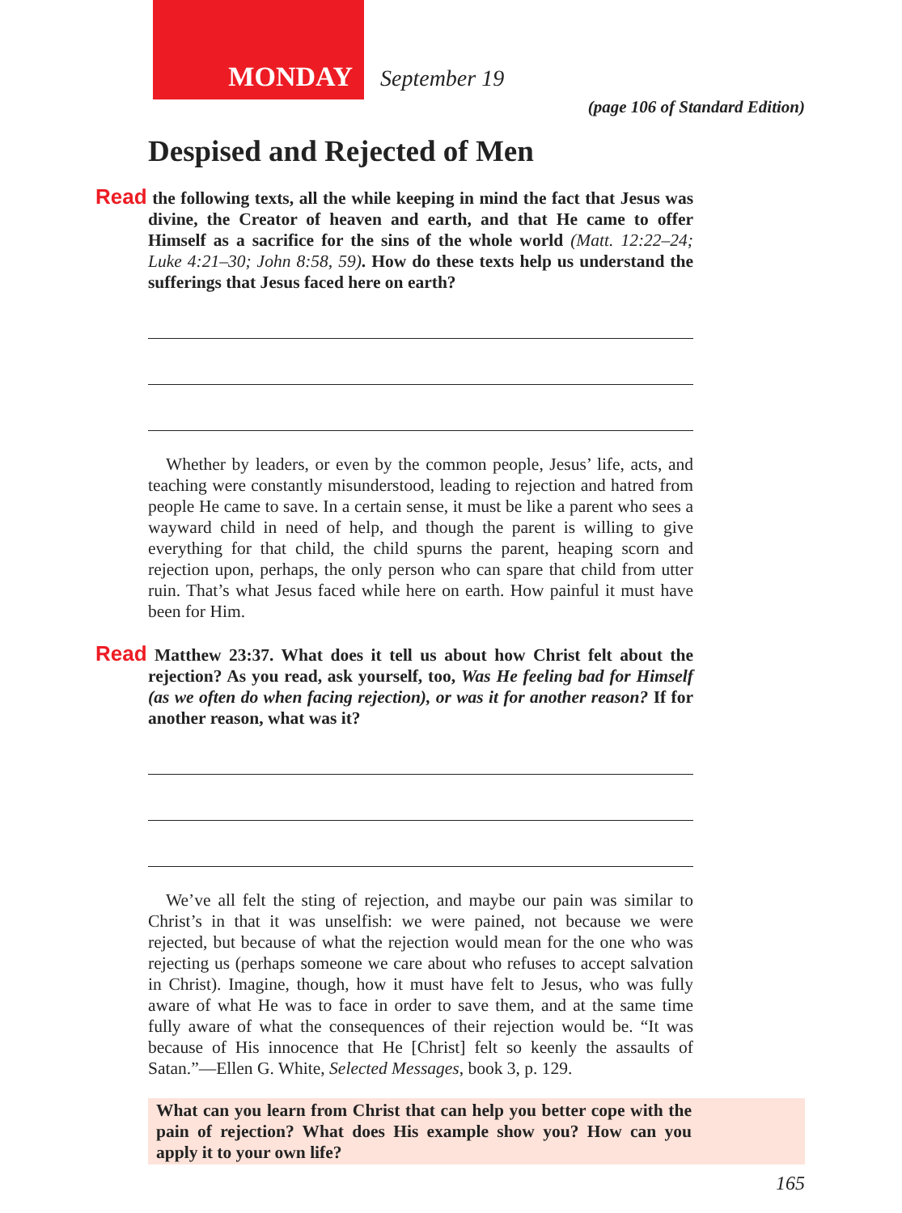MONDAY September 19
(page 106 of Standard Edition)
Despised and Rejected of Men
Read the following texts, all the while keeping in mind the fact that Jesus was divine, the Creator of heaven and earth, and that He came to offer Himself as a sacrifice for the sins of the whole world (Matt. 12:22–24; Luke 4:21–30; John 8:58, 59). How do these texts help us understand the sufferings that Jesus faced here on earth?
Whether by leaders, or even by the common people, Jesus’ life, acts, and teaching were constantly misunderstood, leading to rejection and hatred from people He came to save. In a certain sense, it must be like a parent who sees a wayward child in need of help, and though the parent is willing to give everything for that child, the child spurns the parent, heaping scorn and rejection upon, perhaps, the only person who can spare that child from utter ruin. That’s what Jesus faced while here on earth. How painful it must have been for Him.
Read Matthew 23:37. What does it tell us about how Christ felt about the rejection? As you read, ask yourself, too, Was He feeling bad for Himself (as we often do when facing rejection), or was it for another reason? If for another reason, what was it?
We’ve all felt the sting of rejection, and maybe our pain was similar to Christ’s in that it was unselfish: we were pained, not because we were rejected, but because of what the rejection would mean for the one who was rejecting us (perhaps someone we care about who refuses to accept salvation in Christ). Imagine, though, how it must have felt to Jesus, who was fully aware of what He was to face in order to save them, and at the same time fully aware of what the consequences of their rejection would be. “It was because of His innocence that He [Christ] felt so keenly the assaults of Satan.”—Ellen G. White, Selected Messages, book 3, p. 129.
What can you learn from Christ that can help you better cope with the pain of rejection? What does His example show you? How can you apply it to your own life?
165